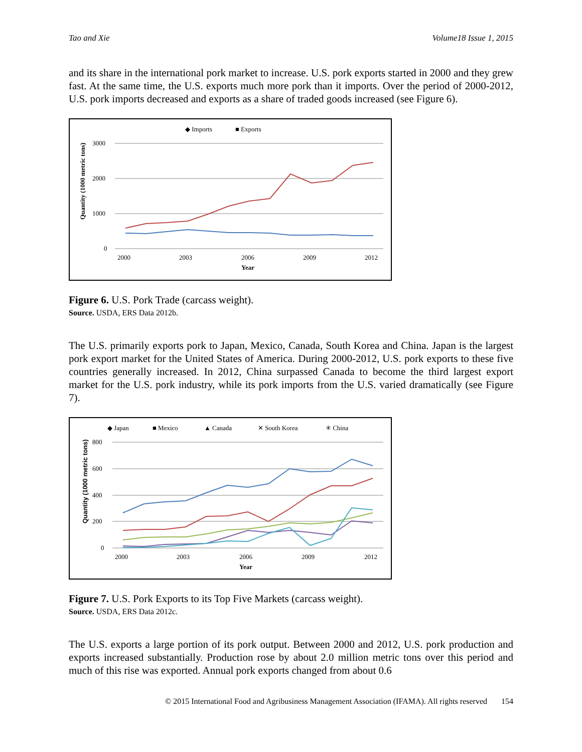Tao and Xie Volume18 Issue 1, 2015
and its share in the international pork market to increase. U.S. pork exports started in 2000 and they grew fast. At the same time, the U.S. exports much more pork than it imports. Over the period of 2000-2012, U.S. pork imports decreased and exports as a share of traded goods increased (see Figure 6).
◆ Imports
■ Exports
Quantity (1000 metric tons)
3000
2000
1000
0
2000
2003
2006
2009
2012
Year
Figure 6. U.S. Pork Trade (carcass weight).
Source. USDA, ERS Data 2012b.
The U.S. primarily exports pork to Japan, Mexico, Canada, South Korea and China. Japan is the largest pork export market for the United States of America. During 2000-2012, U.S. pork exports to these five countries generally increased. In 2012, China surpassed Canada to become the third largest export market for the U.S. pork industry, while its pork imports from the U.S. varied dramatically (see Figure 7).
◆ Japan
■ Mexico
▲ Canada
✕ South Korea
✳ China
Quantity (1000 metric tons)
800
600
400
200
0
2000
2003
2006
2009
2012
Year
Figure 7. U.S. Pork Exports to its Top Five Markets (carcass weight).
Source. USDA, ERS Data 2012c.
The U.S. exports a large portion of its pork output. Between 2000 and 2012, U.S. pork production and exports increased substantially. Production rose by about 2.0 million metric tons over this period and much of this rise was exported. Annual pork exports changed from about 0.6
© 2015 International Food and Agribusiness Management Association (IFAMA). All rights reserved 154